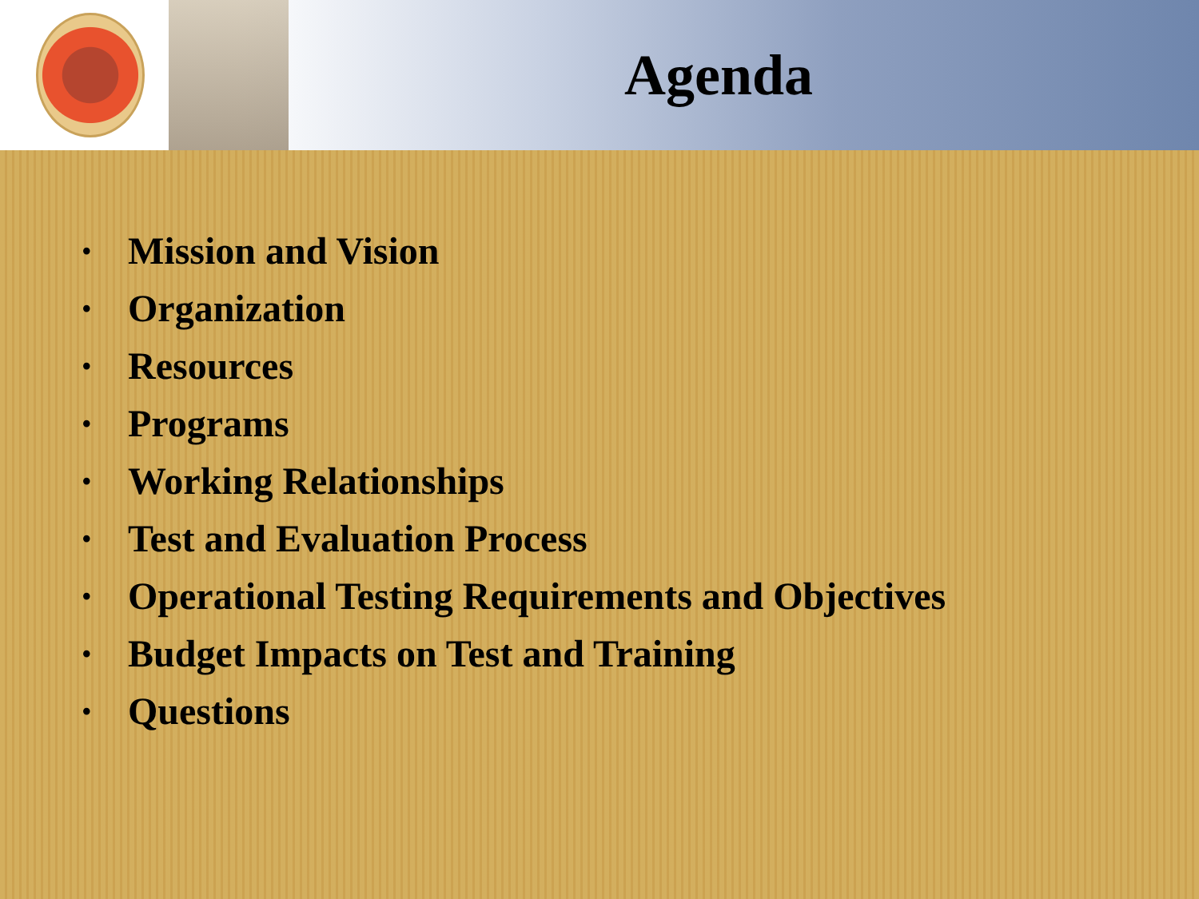Agenda
• Mission and Vision
• Organization
• Resources
• Programs
• Working Relationships
• Test and Evaluation Process
• Operational Testing Requirements and Objectives
• Budget Impacts on Test and Training
• Questions